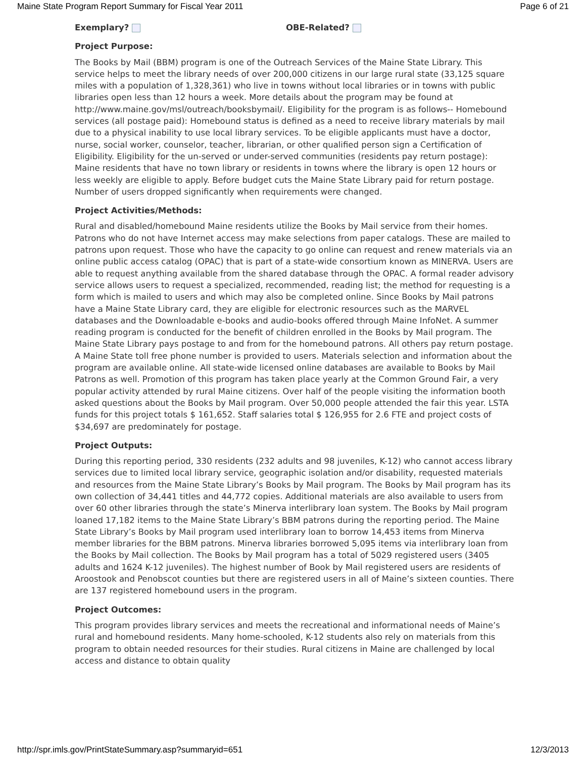Maine State Program Report Summary for Fiscal Year 2011 Page 6 of 21
Exemplary? OBE-Related?
Project Purpose:
The Books by Mail (BBM) program is one of the Outreach Services of the Maine State Library. This service helps to meet the library needs of over 200,000 citizens in our large rural state (33,125 square miles with a population of 1,328,361) who live in towns without local libraries or in towns with public libraries open less than 12 hours a week. More details about the program may be found at http://www.maine.gov/msl/outreach/booksbymail/. Eligibility for the program is as follows-- Homebound services (all postage paid): Homebound status is defined as a need to receive library materials by mail due to a physical inability to use local library services. To be eligible applicants must have a doctor, nurse, social worker, counselor, teacher, librarian, or other qualified person sign a Certification of Eligibility. Eligibility for the un-served or under-served communities (residents pay return postage): Maine residents that have no town library or residents in towns where the library is open 12 hours or less weekly are eligible to apply. Before budget cuts the Maine State Library paid for return postage. Number of users dropped significantly when requirements were changed.
Project Activities/Methods:
Rural and disabled/homebound Maine residents utilize the Books by Mail service from their homes. Patrons who do not have Internet access may make selections from paper catalogs. These are mailed to patrons upon request. Those who have the capacity to go online can request and renew materials via an online public access catalog (OPAC) that is part of a state-wide consortium known as MINERVA. Users are able to request anything available from the shared database through the OPAC. A formal reader advisory service allows users to request a specialized, recommended, reading list; the method for requesting is a form which is mailed to users and which may also be completed online. Since Books by Mail patrons have a Maine State Library card, they are eligible for electronic resources such as the MARVEL databases and the Downloadable e-books and audio-books offered through Maine InfoNet. A summer reading program is conducted for the benefit of children enrolled in the Books by Mail program. The Maine State Library pays postage to and from for the homebound patrons. All others pay return postage. A Maine State toll free phone number is provided to users. Materials selection and information about the program are available online. All state-wide licensed online databases are available to Books by Mail Patrons as well. Promotion of this program has taken place yearly at the Common Ground Fair, a very popular activity attended by rural Maine citizens. Over half of the people visiting the information booth asked questions about the Books by Mail program. Over 50,000 people attended the fair this year. LSTA funds for this project totals $ 161,652. Staff salaries total $ 126,955 for 2.6 FTE and project costs of $34,697 are predominately for postage.
Project Outputs:
During this reporting period, 330 residents (232 adults and 98 juveniles, K-12) who cannot access library services due to limited local library service, geographic isolation and/or disability, requested materials and resources from the Maine State Library’s Books by Mail program. The Books by Mail program has its own collection of 34,441 titles and 44,772 copies. Additional materials are also available to users from over 60 other libraries through the state’s Minerva interlibrary loan system. The Books by Mail program loaned 17,182 items to the Maine State Library’s BBM patrons during the reporting period. The Maine State Library’s Books by Mail program used interlibrary loan to borrow 14,453 items from Minerva member libraries for the BBM patrons. Minerva libraries borrowed 5,095 items via interlibrary loan from the Books by Mail collection. The Books by Mail program has a total of 5029 registered users (3405 adults and 1624 K-12 juveniles). The highest number of Book by Mail registered users are residents of Aroostook and Penobscot counties but there are registered users in all of Maine’s sixteen counties. There are 137 registered homebound users in the program.
Project Outcomes:
This program provides library services and meets the recreational and informational needs of Maine’s rural and homebound residents. Many home-schooled, K-12 students also rely on materials from this program to obtain needed resources for their studies. Rural citizens in Maine are challenged by local access and distance to obtain quality
http://spr.imls.gov/PrintStateSummary.asp?summaryid=651 12/3/2013